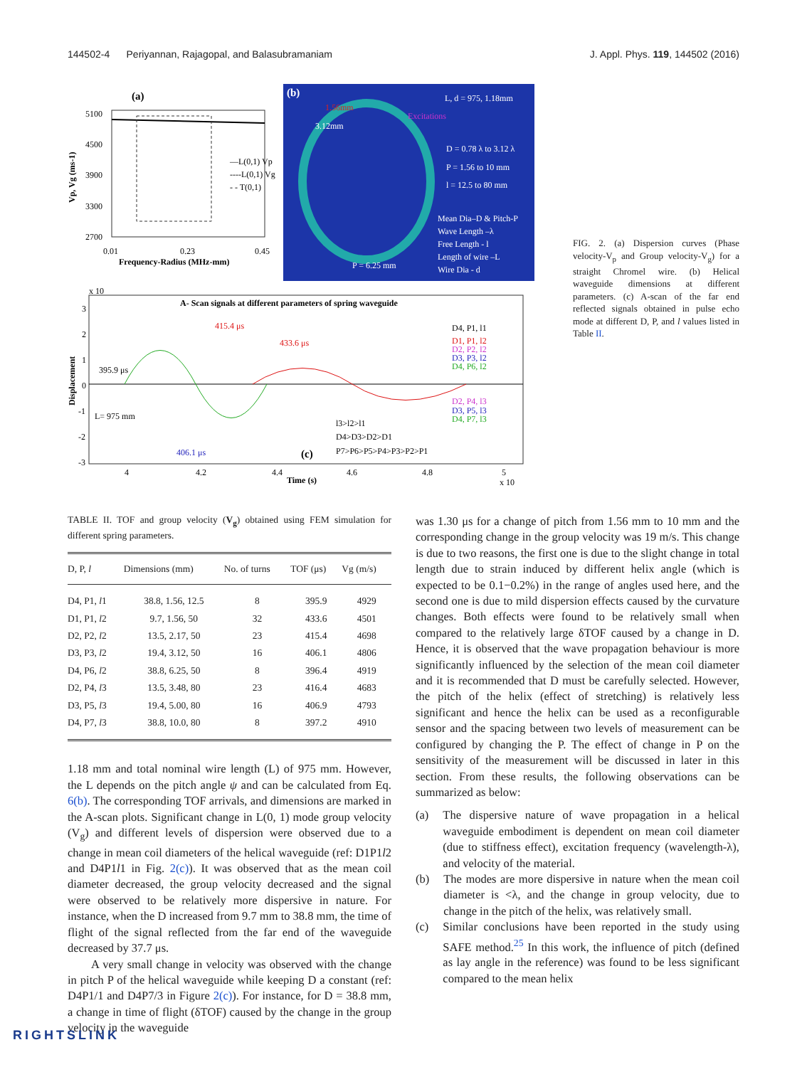144502-4 Periyannan, Rajagopal, and Balasubramaniam J. Appl. Phys. 119, 144502 (2016)
(a)
5100
4500
3900
3300
2700
0.01
0.23
0.45
Frequency-Radius (MHz-mm)
—L(0,1) Vp
----L(0,1) Vg
- - T(0,1)
Vp, Vg (ms-1)
(b)
L, d = 975, 1.18mm
D = 0.78 λ to 3.12 λ
P = 1.56 to 10 mm
l = 12.5 to 80 mm
Mean Dia–D & Pitch-P
Wave Length –λ
Free Length - l
Length of wire –L
Wire Dia - d
3.12mm
P = 6.25 mm
1.56mm
Excitations
x 10
A- Scan signals at different parameters of spring waveguide
415.4 μs
433.6 μs
395.9 μs
L= 975 mm
406.1 μs
D4, P1, l1
D1, P1, l2
D2, P2, l2
D3, P3, l2
D4, P6, l2
D2, P4, l3
D3, P5, l3
D4, P7, l3
l3>l2>l1
D4>D3>D2>D1
P7>P6>P5>P4>P3>P2>P1
(c)
4
4.2
4.4
4.6
4.8
5
Time (s)
x 10
Displacement
3
2
1
0
-1
-2
-3
FIG. 2. (a) Dispersion curves (Phase velocity-V<sub>p</sub> and Group velocity-V<sub>g</sub>) for a straight Chromel wire. (b) Helical waveguide dimensions at different parameters. (c) A-scan of the far end reflected signals obtained in pulse echo mode at different D, P, and l values listed in Table II.
TABLE II. TOF and group velocity (V<sub>g</sub>) obtained using FEM simulation for different spring parameters.
| D, P, l | Dimensions (mm) | No. of turns | TOF (μs) | Vg (m/s) |
| --- | --- | --- | --- | --- |
| D4, P1, l 1 | 38.8, 1.56, 12.5 | 8 | 395.9 | 4929 |
| D1, P1, l 2 | 9.7, 1.56, 50 | 32 | 433.6 | 4501 |
| D2, P2, l 2 | 13.5, 2.17, 50 | 23 | 415.4 | 4698 |
| D3, P3, l 2 | 19.4, 3.12, 50 | 16 | 406.1 | 4806 |
| D4, P6, l 2 | 38.8, 6.25, 50 | 8 | 396.4 | 4919 |
| D2, P4, l 3 | 13.5, 3.48, 80 | 23 | 416.4 | 4683 |
| D3, P5, l 3 | 19.4, 5.00, 80 | 16 | 406.9 | 4793 |
| D4, P7, l 3 | 38.8, 10.0, 80 | 8 | 397.2 | 4910 |
1.18 mm and total nominal wire length (L) of 975 mm. However, the L depends on the pitch angle ψ and can be calculated from Eq. 6(b). The corresponding TOF arrivals, and dimensions are marked in the A-scan plots. Significant change in L(0, 1) mode group velocity (V<sub>g</sub>) and different levels of dispersion were observed due to a change in mean coil diameters of the helical waveguide (ref: D1P1l2 and D4P1l1 in Fig. 2(c)). It was observed that as the mean coil diameter decreased, the group velocity decreased and the signal were observed to be relatively more dispersive in nature. For instance, when the D increased from 9.7 mm to 38.8 mm, the time of flight of the signal reflected from the far end of the waveguide decreased by 37.7 μs.
A very small change in velocity was observed with the change in pitch P of the helical waveguide while keeping D a constant (ref: D4P1/1 and D4P7/3 in Figure 2(c)). For instance, for D = 38.8 mm, a change in time of flight (δTOF) caused by the change in the group velocity in the waveguide
was 1.30 μs for a change of pitch from 1.56 mm to 10 mm and the corresponding change in the group velocity was 19 m/s. This change is due to two reasons, the first one is due to the slight change in total length due to strain induced by different helix angle (which is expected to be 0.1−0.2%) in the range of angles used here, and the second one is due to mild dispersion effects caused by the curvature changes. Both effects were found to be relatively small when compared to the relatively large δTOF caused by a change in D. Hence, it is observed that the wave propagation behaviour is more significantly influenced by the selection of the mean coil diameter and it is recommended that D must be carefully selected. However, the pitch of the helix (effect of stretching) is relatively less significant and hence the helix can be used as a reconfigurable sensor and the spacing between two levels of measurement can be configured by changing the P. The effect of change in P on the sensitivity of the measurement will be discussed in later in this section. From these results, the following observations can be summarized as below:
(a) The dispersive nature of wave propagation in a helical waveguide embodiment is dependent on mean coil diameter (due to stiffness effect), excitation frequency (wavelength-λ), and velocity of the material.
(b) The modes are more dispersive in nature when the mean coil diameter is <λ, and the change in group velocity, due to change in the pitch of the helix, was relatively small.
(c) Similar conclusions have been reported in the study using SAFE method.<sup>25</sup> In this work, the influence of pitch (defined as lay angle in the reference) was found to be less significant compared to the mean helix
RIGHTSLINK